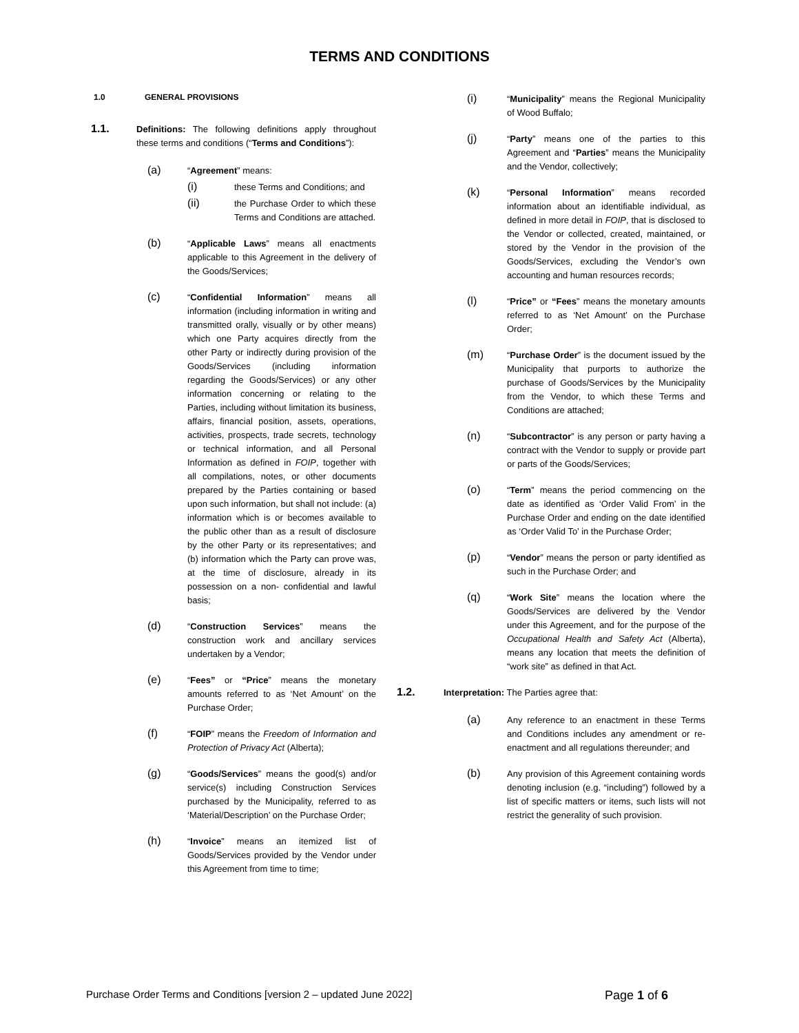TERMS AND CONDITIONS
1.0 GENERAL PROVISIONS
1.1.
Definitions: The following definitions apply throughout these terms and conditions (“Terms and Conditions”):
(a)
“Agreement” means:
(i)
these Terms and Conditions; and
(ii)
the Purchase Order to which these Terms and Conditions are attached.
(b)
“Applicable Laws” means all enactments applicable to this Agreement in the delivery of the Goods/Services;
(c)
“Confidential Information” means all information (including information in writing and transmitted orally, visually or by other means) which one Party acquires directly from the other Party or indirectly during provision of the Goods/Services (including information regarding the Goods/Services) or any other information concerning or relating to the Parties, including without limitation its business, affairs, financial position, assets, operations, activities, prospects, trade secrets, technology or technical information, and all Personal Information as defined in FOIP, together with all compilations, notes, or other documents prepared by the Parties containing or based upon such information, but shall not include: (a) information which is or becomes available to the public other than as a result of disclosure by the other Party or its representatives; and (b) information which the Party can prove was, at the time of disclosure, already in its possession on a non- confidential and lawful basis;
(d)
“Construction Services” means the construction work and ancillary services undertaken by a Vendor;
(e)
“Fees” or “Price” means the monetary amounts referred to as ‘Net Amount’ on the Purchase Order;
(f)
“FOIP” means the Freedom of Information and Protection of Privacy Act (Alberta);
(g)
“Goods/Services” means the good(s) and/or service(s) including Construction Services purchased by the Municipality, referred to as ‘Material/Description’ on the Purchase Order;
(h)
“Invoice” means an itemized list of Goods/Services provided by the Vendor under this Agreement from time to time;
(i)
“Municipality” means the Regional Municipality of Wood Buffalo;
(j)
“Party” means one of the parties to this Agreement and “Parties” means the Municipality and the Vendor, collectively;
(k)
“Personal Information” means recorded information about an identifiable individual, as defined in more detail in FOIP, that is disclosed to the Vendor or collected, created, maintained, or stored by the Vendor in the provision of the Goods/Services, excluding the Vendor’s own accounting and human resources records;
(l)
“Price” or “Fees” means the monetary amounts referred to as ‘Net Amount’ on the Purchase Order;
(m)
“Purchase Order” is the document issued by the Municipality that purports to authorize the purchase of Goods/Services by the Municipality from the Vendor, to which these Terms and Conditions are attached;
(n)
“Subcontractor” is any person or party having a contract with the Vendor to supply or provide part or parts of the Goods/Services;
(o)
“Term” means the period commencing on the date as identified as ‘Order Valid From’ in the Purchase Order and ending on the date identified as ‘Order Valid To’ in the Purchase Order;
(p)
“Vendor” means the person or party identified as such in the Purchase Order; and
(q)
“Work Site” means the location where the Goods/Services are delivered by the Vendor under this Agreement, and for the purpose of the Occupational Health and Safety Act (Alberta), means any location that meets the definition of “work site” as defined in that Act.
1.2.
Interpretation: The Parties agree that:
(a)
Any reference to an enactment in these Terms and Conditions includes any amendment or re-enactment and all regulations thereunder; and
(b)
Any provision of this Agreement containing words denoting inclusion (e.g. “including”) followed by a list of specific matters or items, such lists will not restrict the generality of such provision.
Purchase Order Terms and Conditions [version 2 – updated June 2022] Page 1 of 6